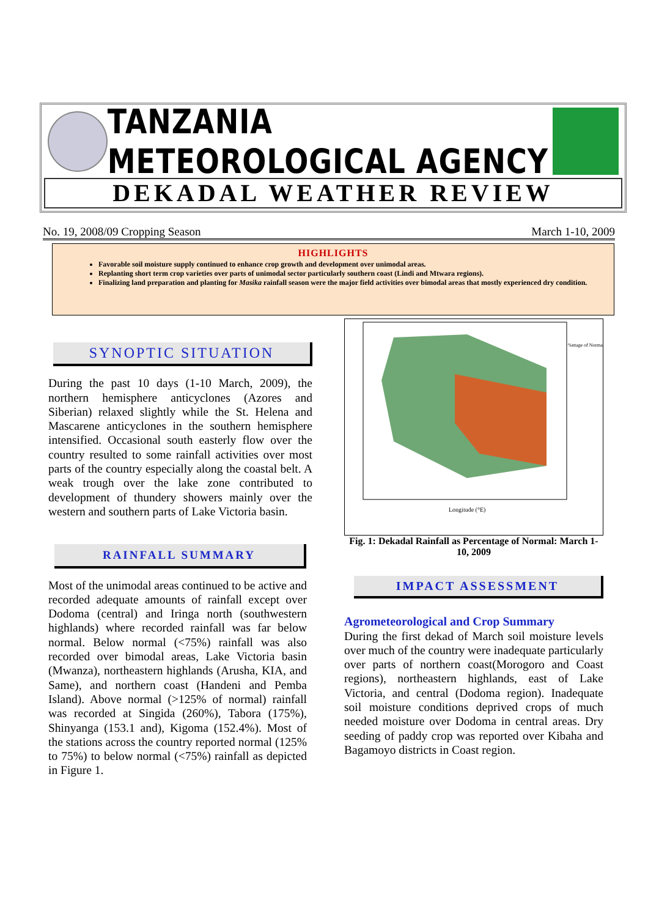TANZANIA METEOROLOGICAL AGENCY
DEKADAL WEATHER REVIEW
No. 19, 2008/09 Cropping Season March 1-10, 2009
HIGHLIGHTS
Favorable soil moisture supply continued to enhance crop growth and development over unimodal areas.
Replanting short term crop varieties over parts of unimodal sector particularly southern coast (Lindi and Mtwara regions).
Finalizing land preparation and planting for Masika rainfall season were the major field activities over bimodal areas that mostly experienced dry condition.
SYNOPTIC SITUATION
During the past 10 days (1-10 March, 2009), the northern hemisphere anticyclones (Azores and Siberian) relaxed slightly while the St. Helena and Mascarene anticyclones in the southern hemisphere intensified. Occasional south easterly flow over the country resulted to some rainfall activities over most parts of the country especially along the coastal belt. A weak trough over the lake zone contributed to development of thundery showers mainly over the western and southern parts of Lake Victoria basin.
RAINFALL SUMMARY
Most of the unimodal areas continued to be active and recorded adequate amounts of rainfall except over Dodoma (central) and Iringa north (southwestern highlands) where recorded rainfall was far below normal. Below normal (<75%) rainfall was also recorded over bimodal areas, Lake Victoria basin (Mwanza), northeastern highlands (Arusha, KIA, and Same), and northern coast (Handeni and Pemba Island). Above normal (>125% of normal) rainfall was recorded at Singida (260%), Tabora (175%), Shinyanga (153.1 and), Kigoma (152.4%). Most of the stations across the country reported normal (125% to 75%) to below normal (<75%) rainfall as depicted in Figure 1.
Longitude (°E)
%ntage of Normal
Fig. 1: Dekadal Rainfall as Percentage of Normal: March 1-10, 2009
IMPACT ASSESSMENT
Agrometeorological and Crop Summary
During the first dekad of March soil moisture levels over much of the country were inadequate particularly over parts of northern coast(Morogoro and Coast regions), northeastern highlands, east of Lake Victoria, and central (Dodoma region). Inadequate soil moisture conditions deprived crops of much needed moisture over Dodoma in central areas. Dry seeding of paddy crop was reported over Kibaha and Bagamoyo districts in Coast region.